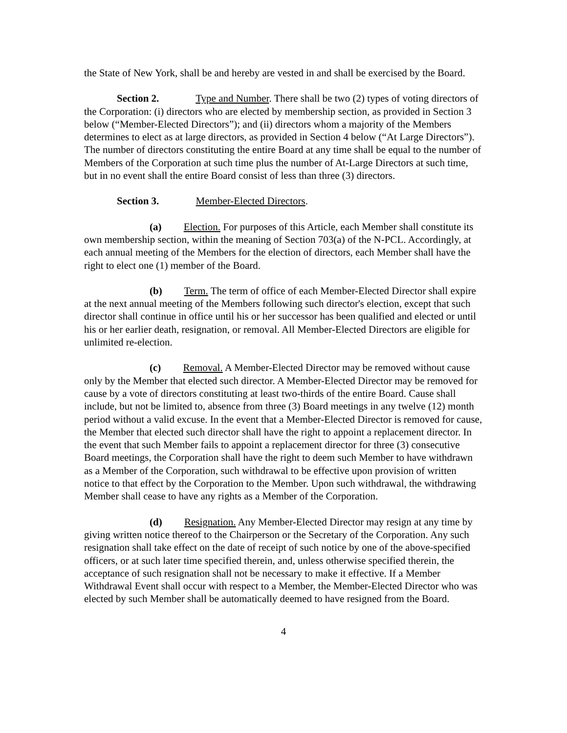the State of New York, shall be and hereby are vested in and shall be exercised by the Board.
Section 2. Type and Number. There shall be two (2) types of voting directors of the Corporation: (i) directors who are elected by membership section, as provided in Section 3 below (“Member-Elected Directors”); and (ii) directors whom a majority of the Members determines to elect as at large directors, as provided in Section 4 below (“At Large Directors”). The number of directors constituting the entire Board at any time shall be equal to the number of Members of the Corporation at such time plus the number of At-Large Directors at such time, but in no event shall the entire Board consist of less than three (3) directors.
Section 3. Member-Elected Directors.
(a) Election. For purposes of this Article, each Member shall constitute its own membership section, within the meaning of Section 703(a) of the N-PCL. Accordingly, at each annual meeting of the Members for the election of directors, each Member shall have the right to elect one (1) member of the Board.
(b) Term. The term of office of each Member-Elected Director shall expire at the next annual meeting of the Members following such director's election, except that such director shall continue in office until his or her successor has been qualified and elected or until his or her earlier death, resignation, or removal. All Member-Elected Directors are eligible for unlimited re-election.
(c) Removal. A Member-Elected Director may be removed without cause only by the Member that elected such director. A Member-Elected Director may be removed for cause by a vote of directors constituting at least two-thirds of the entire Board. Cause shall include, but not be limited to, absence from three (3) Board meetings in any twelve (12) month period without a valid excuse. In the event that a Member-Elected Director is removed for cause, the Member that elected such director shall have the right to appoint a replacement director. In the event that such Member fails to appoint a replacement director for three (3) consecutive Board meetings, the Corporation shall have the right to deem such Member to have withdrawn as a Member of the Corporation, such withdrawal to be effective upon provision of written notice to that effect by the Corporation to the Member. Upon such withdrawal, the withdrawing Member shall cease to have any rights as a Member of the Corporation.
(d) Resignation. Any Member-Elected Director may resign at any time by giving written notice thereof to the Chairperson or the Secretary of the Corporation. Any such resignation shall take effect on the date of receipt of such notice by one of the above-specified officers, or at such later time specified therein, and, unless otherwise specified therein, the acceptance of such resignation shall not be necessary to make it effective. If a Member Withdrawal Event shall occur with respect to a Member, the Member-Elected Director who was elected by such Member shall be automatically deemed to have resigned from the Board.
4